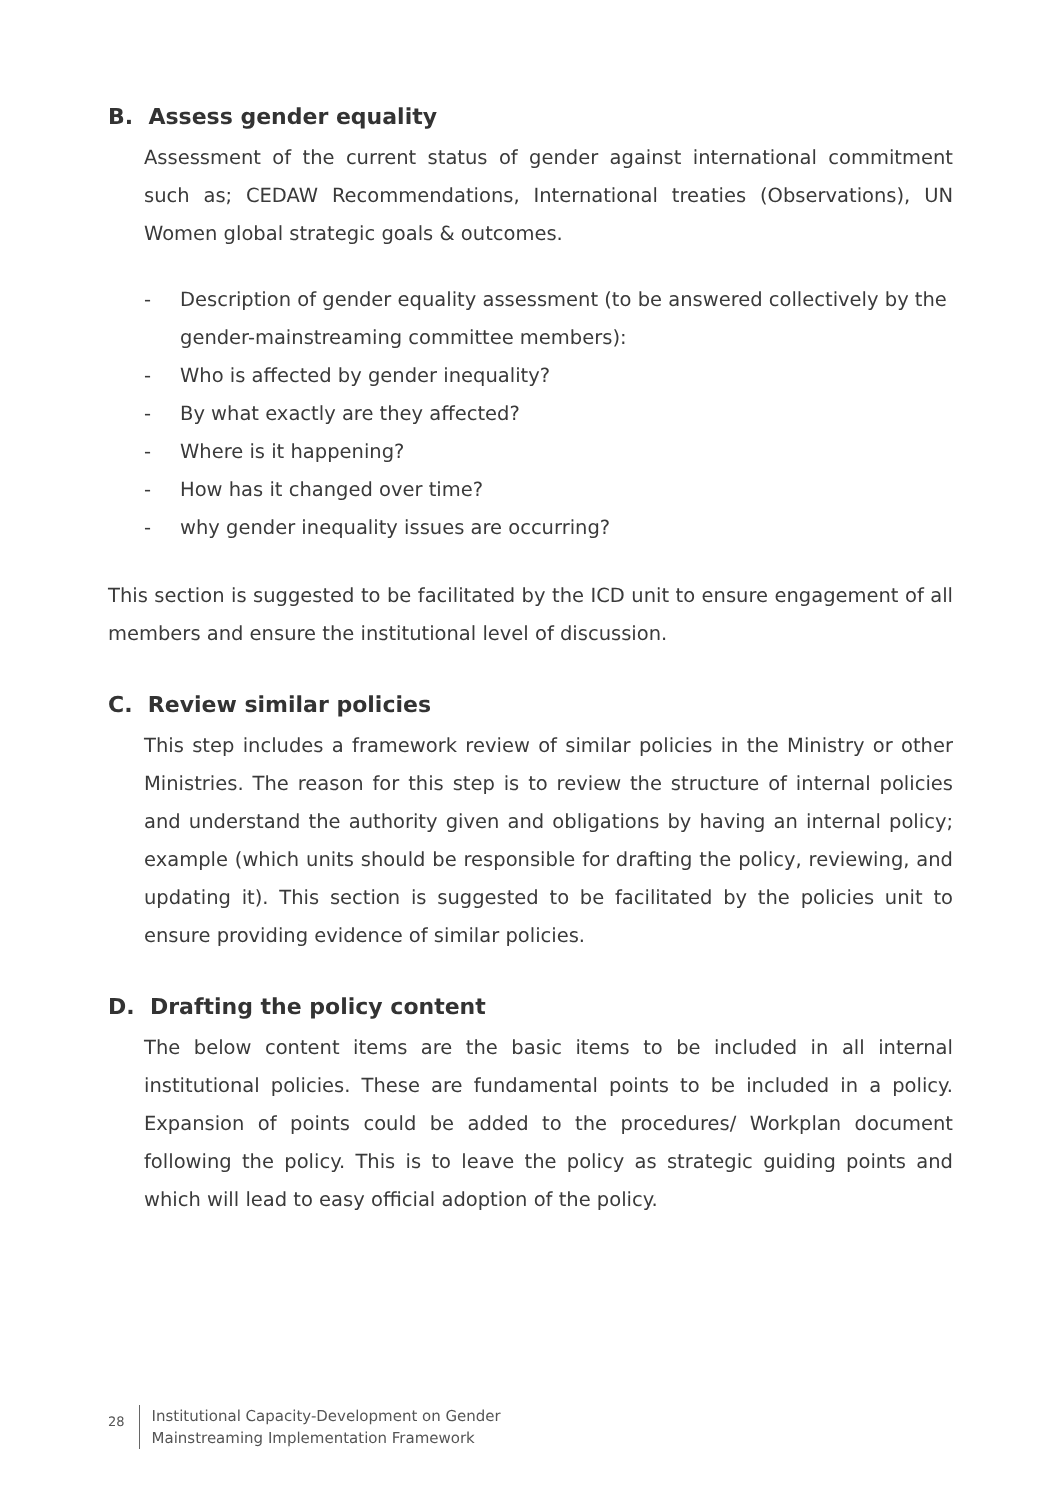B. Assess gender equality
Assessment of the current status of gender against international commitment such as; CEDAW Recommendations, International treaties (Observations), UN Women global strategic goals & outcomes.
- Description of gender equality assessment (to be answered collectively by the gender-mainstreaming committee members):
- Who is affected by gender inequality?
- By what exactly are they affected?
- Where is it happening?
- How has it changed over time?
- why gender inequality issues are occurring?
This section is suggested to be facilitated by the ICD unit to ensure engagement of all members and ensure the institutional level of discussion.
C. Review similar policies
This step includes a framework review of similar policies in the Ministry or other Ministries. The reason for this step is to review the structure of internal policies and understand the authority given and obligations by having an internal policy; example (which units should be responsible for drafting the policy, reviewing, and updating it). This section is suggested to be facilitated by the policies unit to ensure providing evidence of similar policies.
D. Drafting the policy content
The below content items are the basic items to be included in all internal institutional policies. These are fundamental points to be included in a policy. Expansion of points could be added to the procedures/ Workplan document following the policy. This is to leave the policy as strategic guiding points and which will lead to easy official adoption of the policy.
28 Institutional Capacity-Development on Gender
Mainstreaming Implementation Framework